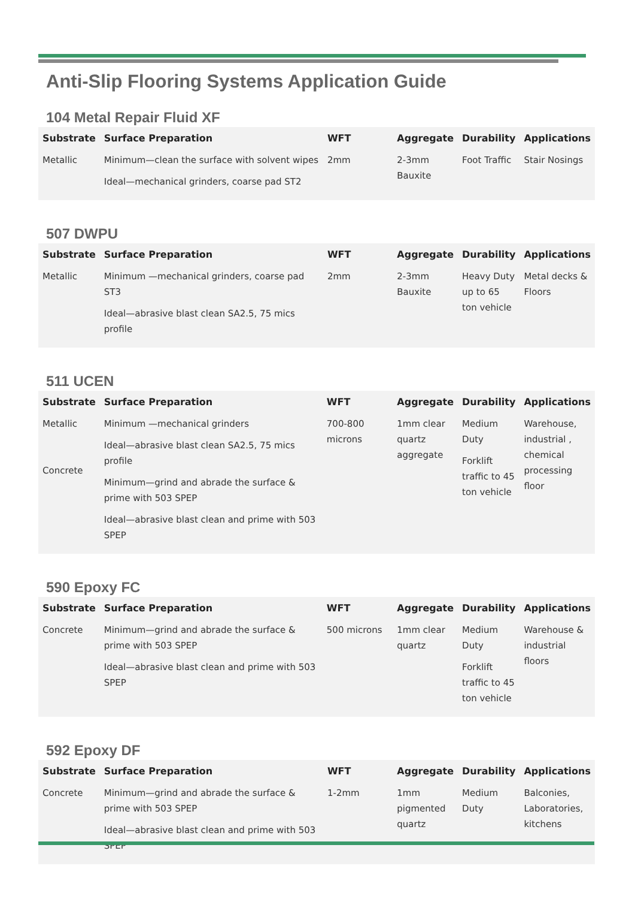Anti-Slip Flooring Systems Application Guide
104 Metal Repair Fluid XF
| Substrate | Surface Preparation | WFT | Aggregate | Durability | Applications |
| --- | --- | --- | --- | --- | --- |
| Metallic | Minimum—clean the surface with solvent wipes Ideal—mechanical grinders, coarse pad ST2 | 2mm | 2-3mm Bauxite | Foot Traffic | Stair Nosings |
507 DWPU
| Substrate | Surface Preparation | WFT | Aggregate | Durability | Applications |
| --- | --- | --- | --- | --- | --- |
| Metallic | Minimum —mechanical grinders, coarse pad ST3 Ideal—abrasive blast clean SA2.5, 75 mics profile | 2mm | 2-3mm Bauxite | Heavy Duty up to 65 ton vehicle | Metal decks & Floors |
511 UCEN
| Substrate | Surface Preparation | WFT | Aggregate | Durability | Applications |
| --- | --- | --- | --- | --- | --- |
| Metallic Concrete | Minimum —mechanical grinders Ideal—abrasive blast clean SA2.5, 75 mics profile Minimum—grind and abrade the surface & prime with 503 SPEP Ideal—abrasive blast clean and prime with 503 SPEP | 700-800 microns | 1mm clear quartz aggregate | Medium Duty Forklift traffic to 45 ton vehicle | Warehouse, industrial , chemical processing floor |
590 Epoxy FC
| Substrate | Surface Preparation | WFT | Aggregate | Durability | Applications |
| --- | --- | --- | --- | --- | --- |
| Concrete | Minimum—grind and abrade the surface & prime with 503 SPEP Ideal—abrasive blast clean and prime with 503 SPEP | 500 microns | 1mm clear quartz | Medium Duty Forklift traffic to 45 ton vehicle | Warehouse & industrial floors |
592 Epoxy DF
| Substrate | Surface Preparation | WFT | Aggregate | Durability | Applications |
| --- | --- | --- | --- | --- | --- |
| Concrete | Minimum—grind and abrade the surface & prime with 503 SPEP Ideal—abrasive blast clean and prime with 503 SPEP | 1-2mm | 1mm pigmented quartz | Medium Duty | Balconies, Laboratories, kitchens |